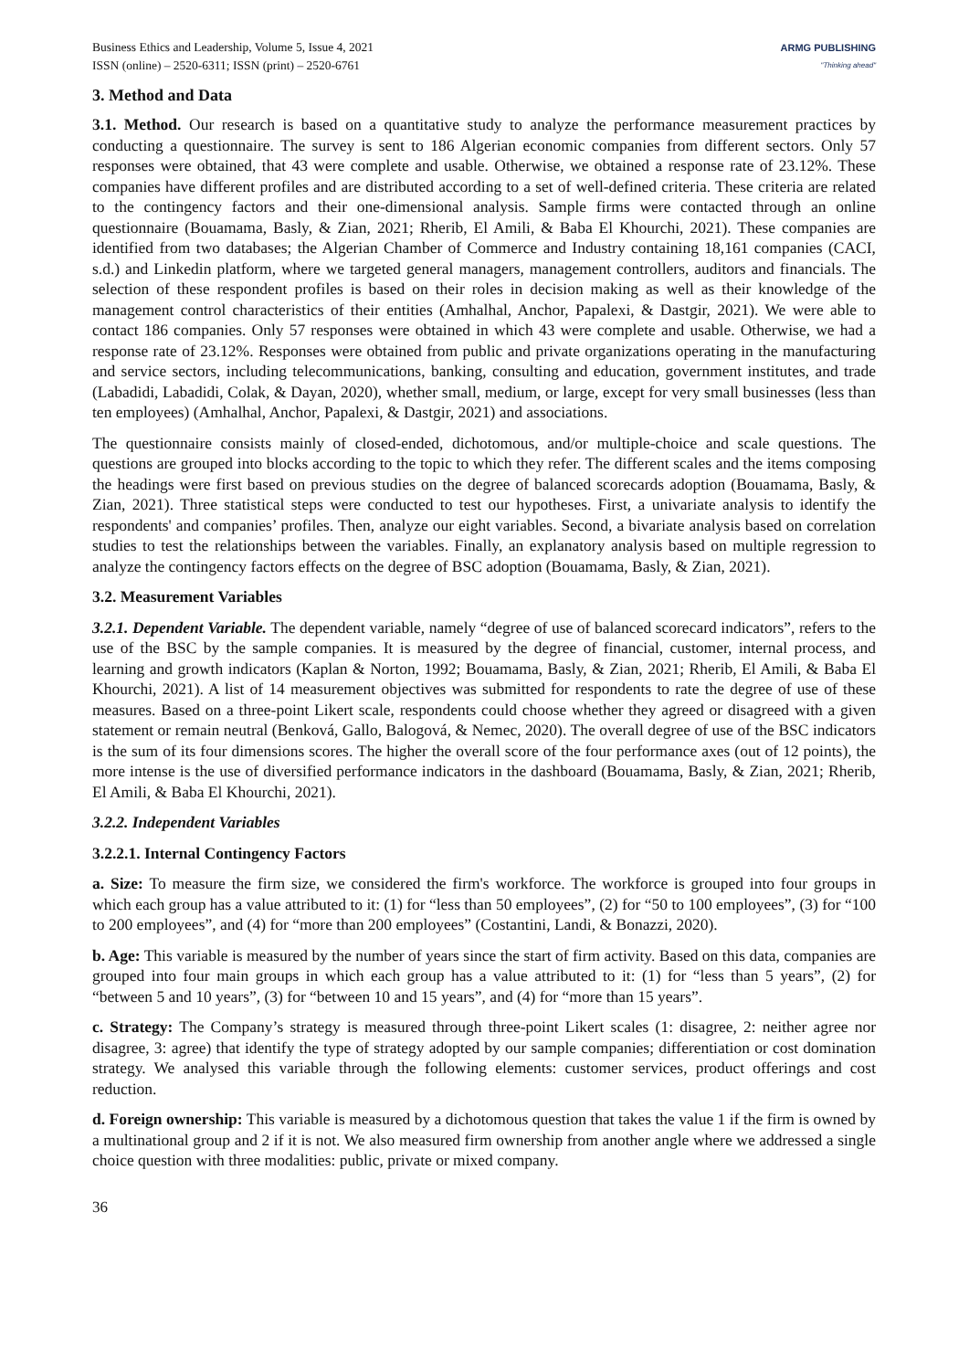Business Ethics and Leadership, Volume 5, Issue 4, 2021
ISSN (online) – 2520-6311; ISSN (print) – 2520-6761
ARMG PUBLISHING
"Thinking ahead"
3. Method and Data
3.1. Method. Our research is based on a quantitative study to analyze the performance measurement practices by conducting a questionnaire. The survey is sent to 186 Algerian economic companies from different sectors. Only 57 responses were obtained, that 43 were complete and usable. Otherwise, we obtained a response rate of 23.12%. These companies have different profiles and are distributed according to a set of well-defined criteria. These criteria are related to the contingency factors and their one-dimensional analysis. Sample firms were contacted through an online questionnaire (Bouamama, Basly, & Zian, 2021; Rherib, El Amili, & Baba El Khourchi, 2021). These companies are identified from two databases; the Algerian Chamber of Commerce and Industry containing 18,161 companies (CACI, s.d.) and Linkedin platform, where we targeted general managers, management controllers, auditors and financials. The selection of these respondent profiles is based on their roles in decision making as well as their knowledge of the management control characteristics of their entities (Amhalhal, Anchor, Papalexi, & Dastgir, 2021). We were able to contact 186 companies. Only 57 responses were obtained in which 43 were complete and usable. Otherwise, we had a response rate of 23.12%. Responses were obtained from public and private organizations operating in the manufacturing and service sectors, including telecommunications, banking, consulting and education, government institutes, and trade (Labadidi, Labadidi, Colak, & Dayan, 2020), whether small, medium, or large, except for very small businesses (less than ten employees) (Amhalhal, Anchor, Papalexi, & Dastgir, 2021) and associations.
The questionnaire consists mainly of closed-ended, dichotomous, and/or multiple-choice and scale questions. The questions are grouped into blocks according to the topic to which they refer. The different scales and the items composing the headings were first based on previous studies on the degree of balanced scorecards adoption (Bouamama, Basly, & Zian, 2021). Three statistical steps were conducted to test our hypotheses. First, a univariate analysis to identify the respondents' and companies’ profiles. Then, analyze our eight variables. Second, a bivariate analysis based on correlation studies to test the relationships between the variables. Finally, an explanatory analysis based on multiple regression to analyze the contingency factors effects on the degree of BSC adoption (Bouamama, Basly, & Zian, 2021).
3.2. Measurement Variables
3.2.1. Dependent Variable. The dependent variable, namely “degree of use of balanced scorecard indicators”, refers to the use of the BSC by the sample companies. It is measured by the degree of financial, customer, internal process, and learning and growth indicators (Kaplan & Norton, 1992; Bouamama, Basly, & Zian, 2021; Rherib, El Amili, & Baba El Khourchi, 2021). A list of 14 measurement objectives was submitted for respondents to rate the degree of use of these measures. Based on a three-point Likert scale, respondents could choose whether they agreed or disagreed with a given statement or remain neutral (Benková, Gallo, Balogová, & Nemec, 2020). The overall degree of use of the BSC indicators is the sum of its four dimensions scores. The higher the overall score of the four performance axes (out of 12 points), the more intense is the use of diversified performance indicators in the dashboard (Bouamama, Basly, & Zian, 2021; Rherib, El Amili, & Baba El Khourchi, 2021).
3.2.2. Independent Variables
3.2.2.1. Internal Contingency Factors
a. Size: To measure the firm size, we considered the firm's workforce. The workforce is grouped into four groups in which each group has a value attributed to it: (1) for “less than 50 employees”, (2) for “50 to 100 employees”, (3) for “100 to 200 employees”, and (4) for “more than 200 employees” (Costantini, Landi, & Bonazzi, 2020).
b. Age: This variable is measured by the number of years since the start of firm activity. Based on this data, companies are grouped into four main groups in which each group has a value attributed to it: (1) for “less than 5 years”, (2) for “between 5 and 10 years”, (3) for “between 10 and 15 years”, and (4) for “more than 15 years”.
c. Strategy: The Company’s strategy is measured through three-point Likert scales (1: disagree, 2: neither agree nor disagree, 3: agree) that identify the type of strategy adopted by our sample companies; differentiation or cost domination strategy. We analysed this variable through the following elements: customer services, product offerings and cost reduction.
d. Foreign ownership: This variable is measured by a dichotomous question that takes the value 1 if the firm is owned by a multinational group and 2 if it is not. We also measured firm ownership from another angle where we addressed a single choice question with three modalities: public, private or mixed company.
36